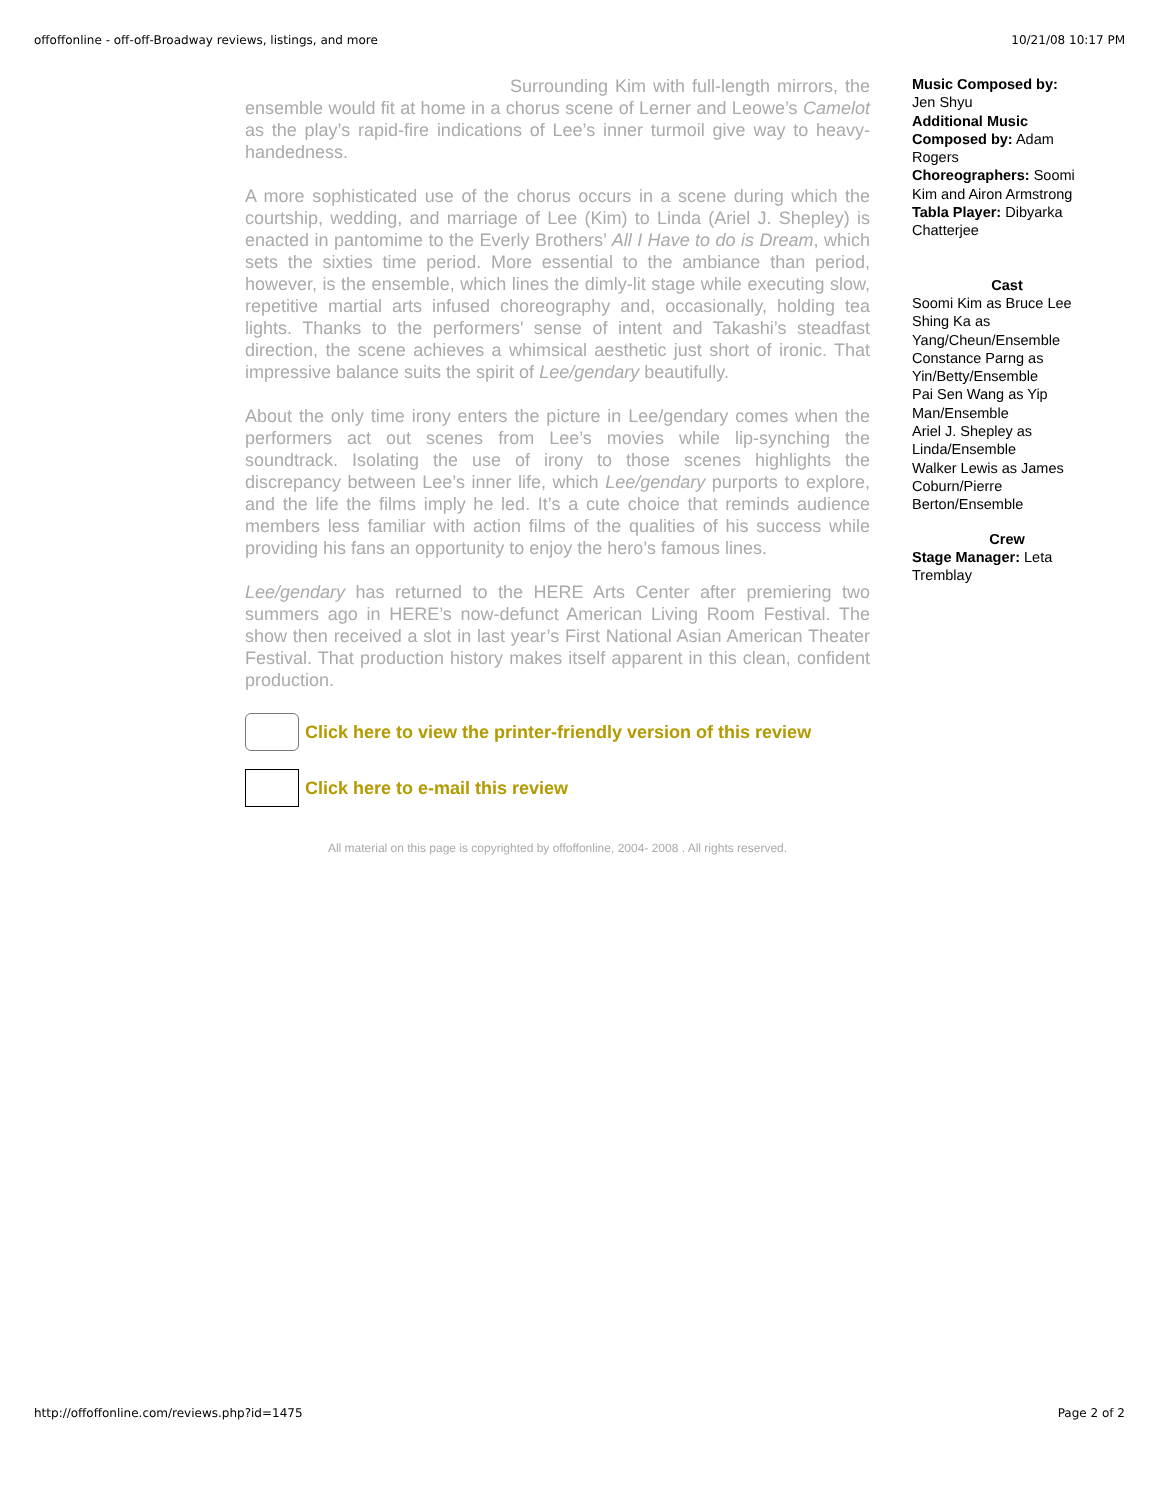offoffonline - off-off-Broadway reviews, listings, and more 10/21/08 10:17 PM
Surrounding Kim with full-length mirrors, the ensemble would fit at home in a chorus scene of Lerner and Leowe’s Camelot as the play’s rapid-fire indications of Lee’s inner turmoil give way to heavy-handedness.
A more sophisticated use of the chorus occurs in a scene during which the courtship, wedding, and marriage of Lee (Kim) to Linda (Ariel J. Shepley) is enacted in pantomime to the Everly Brothers’ All I Have to do is Dream, which sets the sixties time period. More essential to the ambiance than period, however, is the ensemble, which lines the dimly-lit stage while executing slow, repetitive martial arts infused choreography and, occasionally, holding tea lights. Thanks to the performers' sense of intent and Takashi’s steadfast direction, the scene achieves a whimsical aesthetic just short of ironic. That impressive balance suits the spirit of Lee/gendary beautifully.
About the only time irony enters the picture in Lee/gendary comes when the performers act out scenes from Lee’s movies while lip-synching the soundtrack. Isolating the use of irony to those scenes highlights the discrepancy between Lee’s inner life, which Lee/gendary purports to explore, and the life the films imply he led. It’s a cute choice that reminds audience members less familiar with action films of the qualities of his success while providing his fans an opportunity to enjoy the hero’s famous lines.
Lee/gendary has returned to the HERE Arts Center after premiering two summers ago in HERE’s now-defunct American Living Room Festival. The show then received a slot in last year’s First National Asian American Theater Festival. That production history makes itself apparent in this clean, confident production.
Click here to view the printer-friendly version of this review
Click here to e-mail this review
All material on this page is copyrighted by offoffonline, 2004- 2008 . All rights reserved.
Music Composed by:
Jen Shyu
Additional Music Composed by: Adam Rogers
Choreographers: Soomi Kim and Airon Armstrong
Tabla Player: Dibyarka Chatterjee
Cast
Soomi Kim as Bruce Lee
Shing Ka as Yang/Cheun/Ensemble
Constance Parng as Yin/Betty/Ensemble
Pai Sen Wang as Yip Man/Ensemble
Ariel J. Shepley as Linda/Ensemble
Walker Lewis as James Coburn/Pierre Berton/Ensemble
Crew
Stage Manager: Leta Tremblay
http://offoffonline.com/reviews.php?id=1475 Page 2 of 2